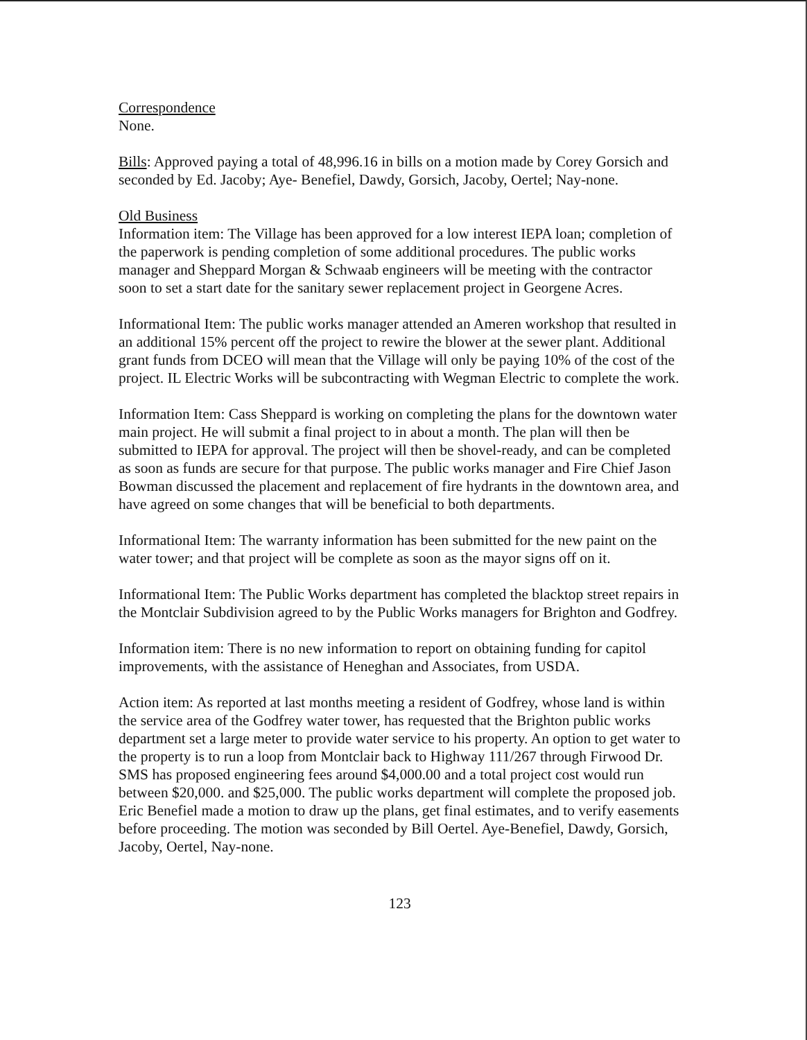Correspondence
None.
Bills: Approved paying a total of 48,996.16 in bills on a motion made by Corey Gorsich and seconded by Ed. Jacoby; Aye- Benefiel, Dawdy, Gorsich, Jacoby, Oertel; Nay-none.
Old Business
Information item: The Village has been approved for a low interest IEPA loan; completion of the paperwork is pending completion of some additional procedures. The public works manager and Sheppard Morgan & Schwaab engineers will be meeting with the contractor soon to set a start date for the sanitary sewer replacement project in Georgene Acres.
Informational Item: The public works manager attended an Ameren workshop that resulted in an additional 15% percent off the project to rewire the blower at the sewer plant. Additional grant funds from DCEO will mean that the Village will only be paying 10% of the cost of the project. IL Electric Works will be subcontracting with Wegman Electric to complete the work.
Information Item: Cass Sheppard is working on completing the plans for the downtown water main project. He will submit a final project to in about a month. The plan will then be submitted to IEPA for approval. The project will then be shovel-ready, and can be completed as soon as funds are secure for that purpose. The public works manager and Fire Chief Jason Bowman discussed the placement and replacement of fire hydrants in the downtown area, and have agreed on some changes that will be beneficial to both departments.
Informational Item: The warranty information has been submitted for the new paint on the water tower; and that project will be complete as soon as the mayor signs off on it.
Informational Item: The Public Works department has completed the blacktop street repairs in the Montclair Subdivision agreed to by the Public Works managers for Brighton and Godfrey.
Information item: There is no new information to report on obtaining funding for capitol improvements, with the assistance of Heneghan and Associates, from USDA.
Action item: As reported at last months meeting a resident of Godfrey, whose land is within the service area of the Godfrey water tower, has requested that the Brighton public works department set a large meter to provide water service to his property. An option to get water to the property is to run a loop from Montclair back to Highway 111/267 through Firwood Dr. SMS has proposed engineering fees around $4,000.00 and a total project cost would run between $20,000. and $25,000. The public works department will complete the proposed job. Eric Benefiel made a motion to draw up the plans, get final estimates, and to verify easements before proceeding. The motion was seconded by Bill Oertel. Aye-Benefiel, Dawdy, Gorsich, Jacoby, Oertel, Nay-none.
123